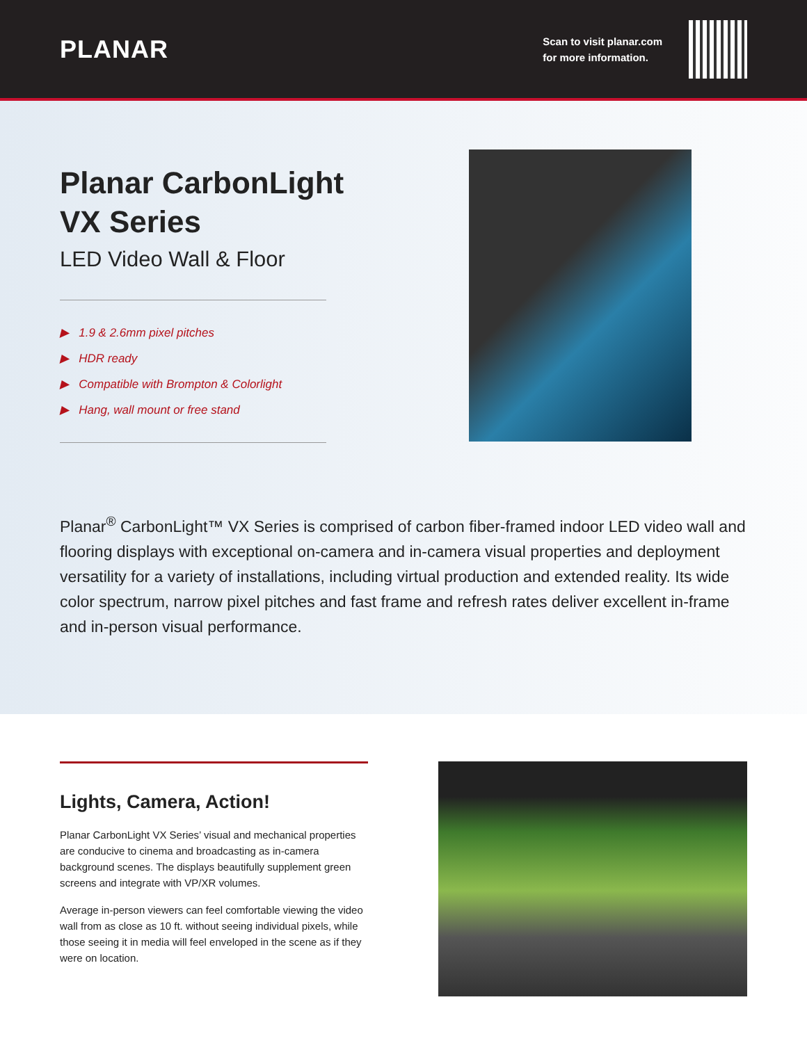PLANAR
Scan to visit planar.com
for more information.
Planar CarbonLight
VX Series
LED Video Wall & Floor
▶ 1.9 & 2.6mm pixel pitches
▶ HDR ready
▶ Compatible with Brompton & Colorlight
▶ Hang, wall mount or free stand
Planar<sup>®</sup> CarbonLight™ VX Series is comprised of carbon fiber-framed indoor LED video wall and flooring displays with exceptional on-camera and in-camera visual properties and deployment versatility for a variety of installations, including virtual production and extended reality. Its wide color spectrum, narrow pixel pitches and fast frame and refresh rates deliver excellent in-frame and in-person visual performance.
Lights, Camera, Action!
Planar CarbonLight VX Series’ visual and mechanical properties are conducive to cinema and broadcasting as in-camera background scenes. The displays beautifully supplement green screens and integrate with VP/XR volumes.
Average in-person viewers can feel comfortable viewing the video wall from as close as 10 ft. without seeing individual pixels, while those seeing it in media will feel enveloped in the scene as if they were on location.